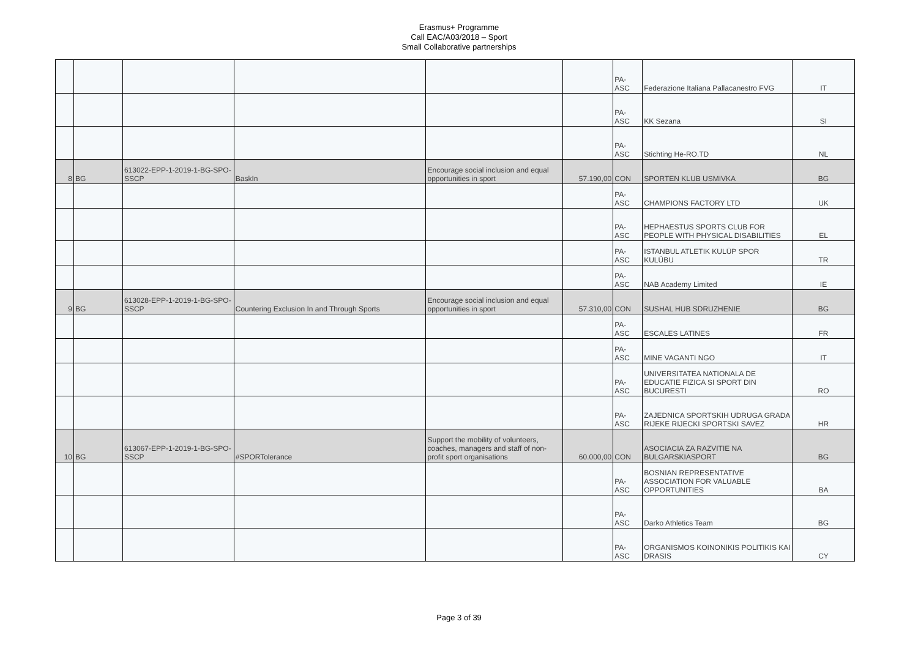Erasmus+ Programme
Call EAC/A03/2018 – Sport
Small Collaborative partnerships
| | | | | | | PA-ASC | Federazione Italiana Pallacanestro FVG | IT |
| | | | | | | PA-ASC | KK Sezana | SI |
| | | | | | | PA-ASC | Stichting He-RO.TD | NL |
| 8 | BG | 613022-EPP-1-2019-1-BG-SPO-SSCP | BaskIn | Encourage social inclusion and equal opportunities in sport | 57.190,00 | CON | SPORTEN KLUB USMIVKA | BG |
| | | | | | | PA-ASC | CHAMPIONS FACTORY LTD | UK |
| | | | | | | PA-ASC | HEPHAESTUS SPORTS CLUB FOR PEOPLE WITH PHYSICAL DISABILITIES | EL |
| | | | | | | PA-ASC | ISTANBUL ATLETIK KULÜP SPOR KULÜBU | TR |
| | | | | | | PA-ASC | NAB Academy Limited | IE |
| 9 | BG | 613028-EPP-1-2019-1-BG-SPO-SSCP | Countering Exclusion In and Through Sports | Encourage social inclusion and equal opportunities in sport | 57.310,00 | CON | SUSHAL HUB SDRUZHENIE | BG |
| | | | | | | PA-ASC | ESCALES LATINES | FR |
| | | | | | | PA-ASC | MINE VAGANTI NGO | IT |
| | | | | | | PA-ASC | UNIVERSITATEA NATIONALA DE EDUCATIE FIZICA SI SPORT DIN BUCURESTI | RO |
| | | | | | | PA-ASC | ZAJEDNICA SPORTSKIH UDRUGA GRADA RIJEKE RIJECKI SPORTSKI SAVEZ | HR |
| 10 | BG | 613067-EPP-1-2019-1-BG-SPO-SSCP | #SPORTolerance | Support the mobility of volunteers, coaches, managers and staff of non-profit sport organisations | 60.000,00 | CON | ASOCIACIA ZA RAZVITIE NA BULGARSKIASPORT | BG |
| | | | | | | PA-ASC | BOSNIAN REPRESENTATIVE ASSOCIATION FOR VALUABLE OPPORTUNITIES | BA |
| | | | | | | PA-ASC | Darko Athletics Team | BG |
| | | | | | | PA-ASC | ORGANISMOS KOINONIKIS POLITIKIS KAI DRASIS | CY |
Page 3 of 39